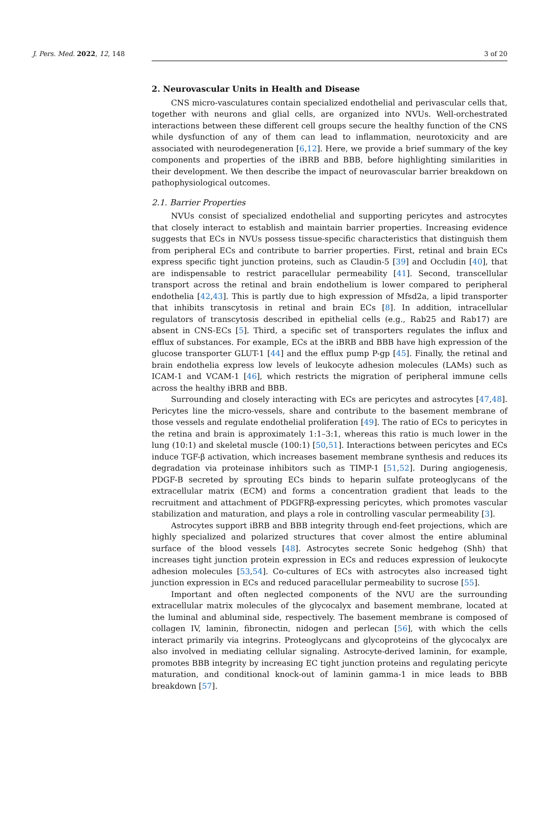J. Pers. Med. 2022, 12, 148 3 of 20
2. Neurovascular Units in Health and Disease
CNS micro-vasculatures contain specialized endothelial and perivascular cells that, together with neurons and glial cells, are organized into NVUs. Well-orchestrated interactions between these different cell groups secure the healthy function of the CNS while dysfunction of any of them can lead to inflammation, neurotoxicity and are associated with neurodegeneration [6,12]. Here, we provide a brief summary of the key components and properties of the iBRB and BBB, before highlighting similarities in their development. We then describe the impact of neurovascular barrier breakdown on pathophysiological outcomes.
2.1. Barrier Properties
NVUs consist of specialized endothelial and supporting pericytes and astrocytes that closely interact to establish and maintain barrier properties. Increasing evidence suggests that ECs in NVUs possess tissue-specific characteristics that distinguish them from peripheral ECs and contribute to barrier properties. First, retinal and brain ECs express specific tight junction proteins, such as Claudin-5 [39] and Occludin [40], that are indispensable to restrict paracellular permeability [41]. Second, transcellular transport across the retinal and brain endothelium is lower compared to peripheral endothelia [42,43]. This is partly due to high expression of Mfsd2a, a lipid transporter that inhibits transcytosis in retinal and brain ECs [8]. In addition, intracellular regulators of transcytosis described in epithelial cells (e.g., Rab25 and Rab17) are absent in CNS-ECs [5]. Third, a specific set of transporters regulates the influx and efflux of substances. For example, ECs at the iBRB and BBB have high expression of the glucose transporter GLUT-1 [44] and the efflux pump P-gp [45]. Finally, the retinal and brain endothelia express low levels of leukocyte adhesion molecules (LAMs) such as ICAM-1 and VCAM-1 [46], which restricts the migration of peripheral immune cells across the healthy iBRB and BBB.
Surrounding and closely interacting with ECs are pericytes and astrocytes [47,48]. Pericytes line the micro-vessels, share and contribute to the basement membrane of those vessels and regulate endothelial proliferation [49]. The ratio of ECs to pericytes in the retina and brain is approximately 1:1–3:1, whereas this ratio is much lower in the lung (10:1) and skeletal muscle (100:1) [50,51]. Interactions between pericytes and ECs induce TGF-β activation, which increases basement membrane synthesis and reduces its degradation via proteinase inhibitors such as TIMP-1 [51,52]. During angiogenesis, PDGF-B secreted by sprouting ECs binds to heparin sulfate proteoglycans of the extracellular matrix (ECM) and forms a concentration gradient that leads to the recruitment and attachment of PDGFRβ-expressing pericytes, which promotes vascular stabilization and maturation, and plays a role in controlling vascular permeability [3].
Astrocytes support iBRB and BBB integrity through end-feet projections, which are highly specialized and polarized structures that cover almost the entire abluminal surface of the blood vessels [48]. Astrocytes secrete Sonic hedgehog (Shh) that increases tight junction protein expression in ECs and reduces expression of leukocyte adhesion molecules [53,54]. Co-cultures of ECs with astrocytes also increased tight junction expression in ECs and reduced paracellular permeability to sucrose [55].
Important and often neglected components of the NVU are the surrounding extracellular matrix molecules of the glycocalyx and basement membrane, located at the luminal and abluminal side, respectively. The basement membrane is composed of collagen IV, laminin, fibronectin, nidogen and perlecan [56], with which the cells interact primarily via integrins. Proteoglycans and glycoproteins of the glycocalyx are also involved in mediating cellular signaling. Astrocyte-derived laminin, for example, promotes BBB integrity by increasing EC tight junction proteins and regulating pericyte maturation, and conditional knock-out of laminin gamma-1 in mice leads to BBB breakdown [57].